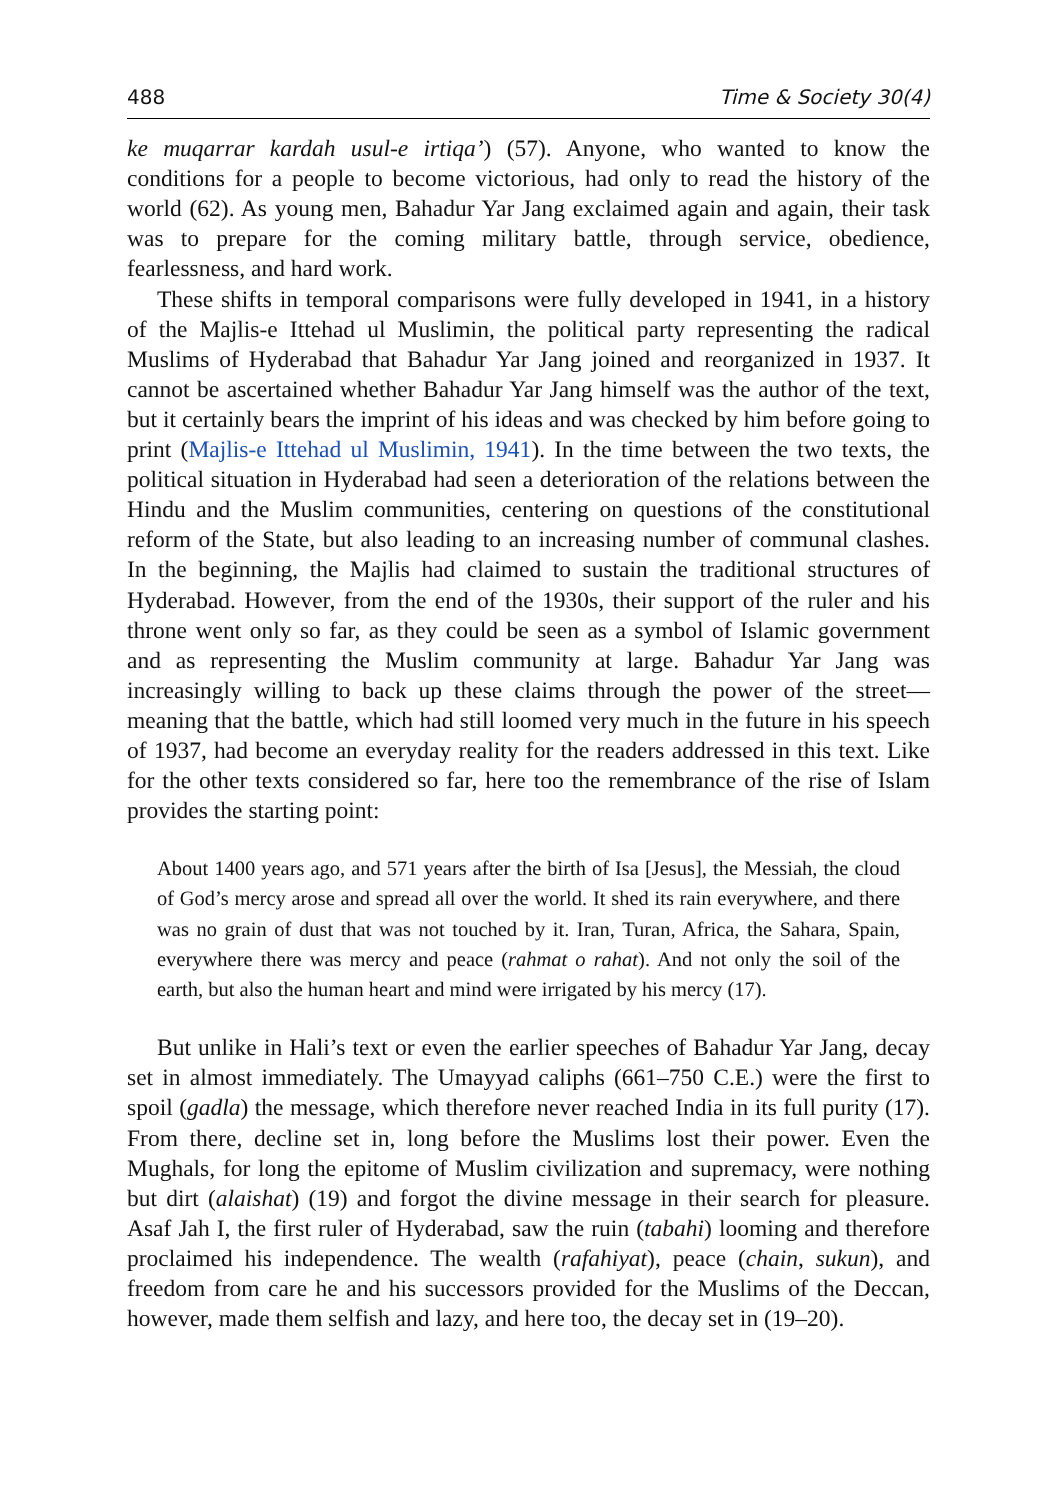488 Time & Society 30(4)
ke muqarrar kardah usul-e irtiqa’) (57). Anyone, who wanted to know the conditions for a people to become victorious, had only to read the history of the world (62). As young men, Bahadur Yar Jang exclaimed again and again, their task was to prepare for the coming military battle, through service, obedience, fearlessness, and hard work.
These shifts in temporal comparisons were fully developed in 1941, in a history of the Majlis-e Ittehad ul Muslimin, the political party representing the radical Muslims of Hyderabad that Bahadur Yar Jang joined and reorganized in 1937. It cannot be ascertained whether Bahadur Yar Jang himself was the author of the text, but it certainly bears the imprint of his ideas and was checked by him before going to print (Majlis-e Ittehad ul Muslimin, 1941). In the time between the two texts, the political situation in Hyderabad had seen a deterioration of the relations between the Hindu and the Muslim communities, centering on questions of the constitutional reform of the State, but also leading to an increasing number of communal clashes. In the beginning, the Majlis had claimed to sustain the traditional structures of Hyderabad. However, from the end of the 1930s, their support of the ruler and his throne went only so far, as they could be seen as a symbol of Islamic government and as representing the Muslim community at large. Bahadur Yar Jang was increasingly willing to back up these claims through the power of the street—meaning that the battle, which had still loomed very much in the future in his speech of 1937, had become an everyday reality for the readers addressed in this text. Like for the other texts considered so far, here too the remembrance of the rise of Islam provides the starting point:
About 1400 years ago, and 571 years after the birth of Isa [Jesus], the Messiah, the cloud of God’s mercy arose and spread all over the world. It shed its rain everywhere, and there was no grain of dust that was not touched by it. Iran, Turan, Africa, the Sahara, Spain, everywhere there was mercy and peace (rahmat o rahat). And not only the soil of the earth, but also the human heart and mind were irrigated by his mercy (17).
But unlike in Hali’s text or even the earlier speeches of Bahadur Yar Jang, decay set in almost immediately. The Umayyad caliphs (661–750 C.E.) were the first to spoil (gadla) the message, which therefore never reached India in its full purity (17). From there, decline set in, long before the Muslims lost their power. Even the Mughals, for long the epitome of Muslim civilization and supremacy, were nothing but dirt (alaishat) (19) and forgot the divine message in their search for pleasure. Asaf Jah I, the first ruler of Hyderabad, saw the ruin (tabahi) looming and therefore proclaimed his independence. The wealth (rafahiyat), peace (chain, sukun), and freedom from care he and his successors provided for the Muslims of the Deccan, however, made them selfish and lazy, and here too, the decay set in (19–20).